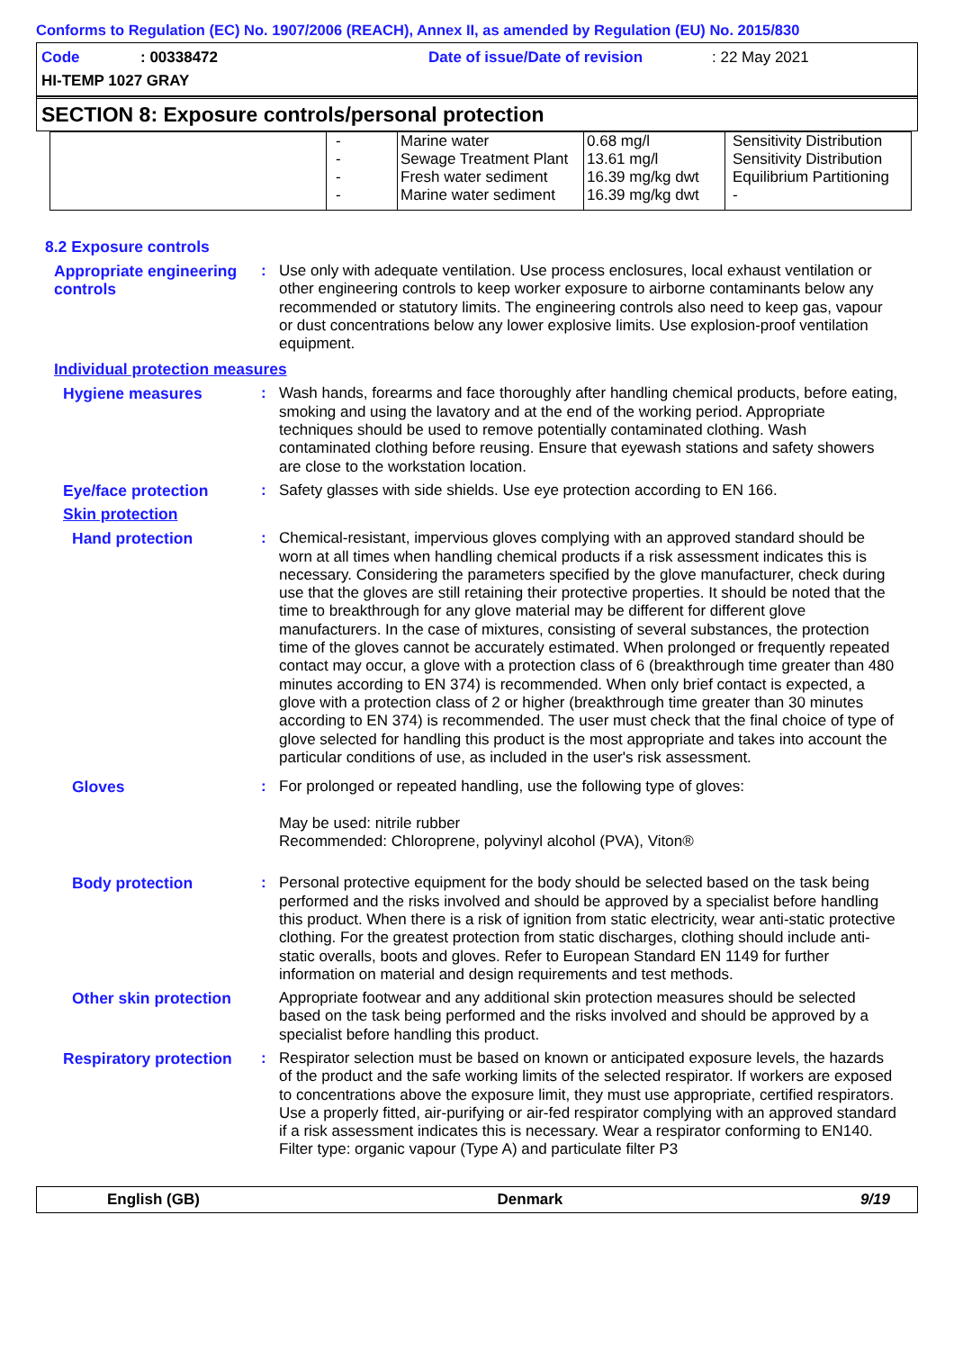Conforms to Regulation (EC) No. 1907/2006 (REACH), Annex II, as amended by Regulation (EU) No. 2015/830
Code: 00338472 Date of issue/Date of revision: 22 May 2021
HI-TEMP 1027 GRAY
SECTION 8: Exposure controls/personal protection
| | - - - - | Marine water Sewage Treatment Plant Fresh water sediment Marine water sediment | 0.68 mg/l 13.61 mg/l 16.39 mg/kg dwt 16.39 mg/kg dwt | Sensitivity Distribution Sensitivity Distribution Equilibrium Partitioning - |
8.2 Exposure controls
Appropriate engineering controls
: Use only with adequate ventilation. Use process enclosures, local exhaust ventilation or other engineering controls to keep worker exposure to airborne contaminants below any recommended or statutory limits. The engineering controls also need to keep gas, vapour or dust concentrations below any lower explosive limits. Use explosion-proof ventilation equipment.
Individual protection measures
Hygiene measures : Wash hands, forearms and face thoroughly after handling chemical products, before eating, smoking and using the lavatory and at the end of the working period. Appropriate techniques should be used to remove potentially contaminated clothing. Wash contaminated clothing before reusing. Ensure that eyewash stations and safety showers are close to the workstation location.
Eye/face protection : Safety glasses with side shields. Use eye protection according to EN 166.
Skin protection
Hand protection : Chemical-resistant, impervious gloves complying with an approved standard should be worn at all times when handling chemical products if a risk assessment indicates this is necessary. Considering the parameters specified by the glove manufacturer, check during use that the gloves are still retaining their protective properties. It should be noted that the time to breakthrough for any glove material may be different for different glove manufacturers. In the case of mixtures, consisting of several substances, the protection time of the gloves cannot be accurately estimated. When prolonged or frequently repeated contact may occur, a glove with a protection class of 6 (breakthrough time greater than 480 minutes according to EN 374) is recommended. When only brief contact is expected, a glove with a protection class of 2 or higher (breakthrough time greater than 30 minutes according to EN 374) is recommended. The user must check that the final choice of type of glove selected for handling this product is the most appropriate and takes into account the particular conditions of use, as included in the user's risk assessment.
Gloves : For prolonged or repeated handling, use the following type of gloves:
May be used: nitrile rubber
Recommended: Chloroprene, polyvinyl alcohol (PVA), Viton®
Body protection : Personal protective equipment for the body should be selected based on the task being performed and the risks involved and should be approved by a specialist before handling this product. When there is a risk of ignition from static electricity, wear anti-static protective clothing. For the greatest protection from static discharges, clothing should include anti-static overalls, boots and gloves. Refer to European Standard EN 1149 for further information on material and design requirements and test methods.
Other skin protection
Appropriate footwear and any additional skin protection measures should be selected based on the task being performed and the risks involved and should be approved by a specialist before handling this product.
Respiratory protection
: Respirator selection must be based on known or anticipated exposure levels, the hazards of the product and the safe working limits of the selected respirator. If workers are exposed to concentrations above the exposure limit, they must use appropriate, certified respirators. Use a properly fitted, air-purifying or air-fed respirator complying with an approved standard if a risk assessment indicates this is necessary. Wear a respirator conforming to EN140. Filter type: organic vapour (Type A) and particulate filter P3
English (GB) Denmark 9/19